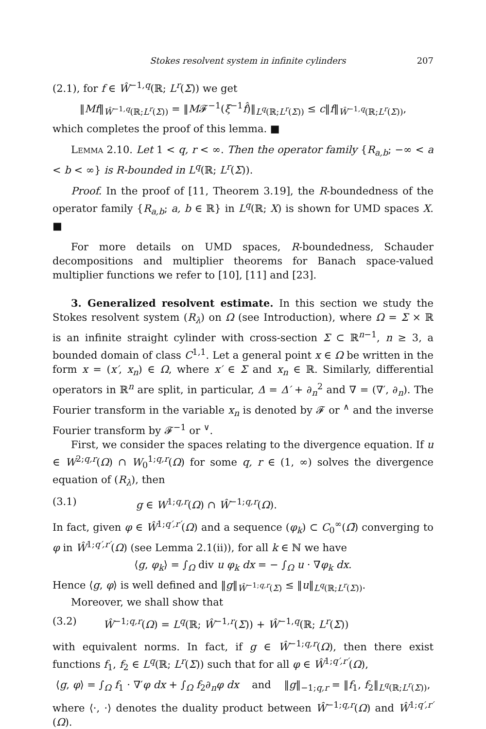Stokes resolvent system in infinite cylinders 207
(2.1), for f ∈ Ŵ<sup>−1,q</sup>(ℝ; L<sup>r</sup>(Σ)) we get
‖Mf‖<sub>Ŵ<sup>−1,q</sup>(ℝ;L<sup>r</sup>(Σ))</sub> = ‖M𝓕<sup>−1</sup>(ξ<sup>−1</sup>f̂)‖<sub>L<sup>q</sup>(ℝ;L<sup>r</sup>(Σ))</sub> ≤ c‖f‖<sub>Ŵ<sup>−1,q</sup>(ℝ;L<sup>r</sup>(Σ))</sub>,
which completes the proof of this lemma. ■
Lemma 2.10. Let 1 < q, r < ∞. Then the operator family {R<sub>a,b</sub>; −∞ < a < b < ∞} is R-bounded in L<sup>q</sup>(ℝ; L<sup>r</sup>(Σ)).
Proof. In the proof of [11, Theorem 3.19], the R-boundedness of the operator family {R<sub>a,b</sub>; a, b ∈ ℝ} in L<sup>q</sup>(ℝ; X) is shown for UMD spaces X. ■
For more details on UMD spaces, R-boundedness, Schauder decompositions and multiplier theorems for Banach space-valued multiplier functions we refer to [10], [11] and [23].
3. Generalized resolvent estimate. In this section we study the Stokes resolvent system (R<sub>λ</sub>) on Ω (see Introduction), where Ω = Σ × ℝ is an infinite straight cylinder with cross-section Σ ⊂ ℝ<sup>n−1</sup>, n ≥ 3, a bounded domain of class C<sup>1,1</sup>. Let a general point x ∈ Ω be written in the form x = (x′, x<sub>n</sub>) ∈ Ω, where x′ ∈ Σ and x<sub>n</sub> ∈ ℝ. Similarly, differential operators in ℝ<sup>n</sup> are split, in particular, Δ = Δ′ + ∂<sub>n</sub><sup>2</sup> and ∇ = (∇′, ∂<sub>n</sub>). The Fourier transform in the variable x<sub>n</sub> is denoted by 𝓕 or <sup>∧</sup> and the inverse Fourier transform by 𝓕<sup>−1</sup> or <sup>∨</sup>.
First, we consider the spaces relating to the divergence equation. If u ∈ W<sup>2;q,r</sup>(Ω) ∩ W<sub>0</sub><sup>1;q,r</sup>(Ω) for some q, r ∈ (1, ∞) solves the divergence equation of (R<sub>λ</sub>), then
(3.1) g ∈ W<sup>1;q,r</sup>(Ω) ∩ Ŵ<sup>−1;q,r</sup>(Ω).
In fact, given φ ∈ Ŵ<sup>1;q′,r′</sup>(Ω) and a sequence (φ<sub>k</sub>) ⊂ C<sub>0</sub><sup>∞</sup>(Ω̄) converging to φ in Ŵ<sup>1;q′,r′</sup>(Ω) (see Lemma 2.1(ii)), for all k ∈ ℕ we have
⟨g, φ<sub>k</sub>⟩ = ∫<sub>Ω</sub> div u φ<sub>k</sub> dx = − ∫<sub>Ω</sub> u · ∇φ<sub>k</sub> dx.
Hence ⟨g, φ⟩ is well defined and ‖g‖<sub>Ŵ<sup>−1;q,r</sup>(Σ)</sub> ≤ ‖u‖<sub>L<sup>q</sup>(ℝ;L<sup>r</sup>(Σ))</sub>.
Moreover, we shall show that
(3.2) Ŵ<sup>−1;q,r</sup>(Ω) = L<sup>q</sup>(ℝ; Ŵ<sup>−1,r</sup>(Σ)) + Ŵ<sup>−1,q</sup>(ℝ; L<sup>r</sup>(Σ))
with equivalent norms. In fact, if g ∈ Ŵ<sup>−1;q,r</sup>(Ω), then there exist functions f<sub>1</sub>, f<sub>2</sub> ∈ L<sup>q</sup>(ℝ; L<sup>r</sup>(Σ)) such that for all φ ∈ Ŵ<sup>1;q′,r′</sup>(Ω),
⟨g, φ⟩ = ∫<sub>Ω</sub> f<sub>1</sub> · ∇′φ dx + ∫<sub>Ω</sub> f<sub>2</sub>∂<sub>n</sub>φ dx and ‖g‖<sub>−1;q,r</sub> = ‖f<sub>1</sub>, f<sub>2</sub>‖<sub>L<sup>q</sup>(ℝ;L<sup>r</sup>(Σ))</sub>,
where ⟨·, ·⟩ denotes the duality product between Ŵ<sup>−1;q,r</sup>(Ω) and Ŵ<sup>1;q′,r′</sup>(Ω).